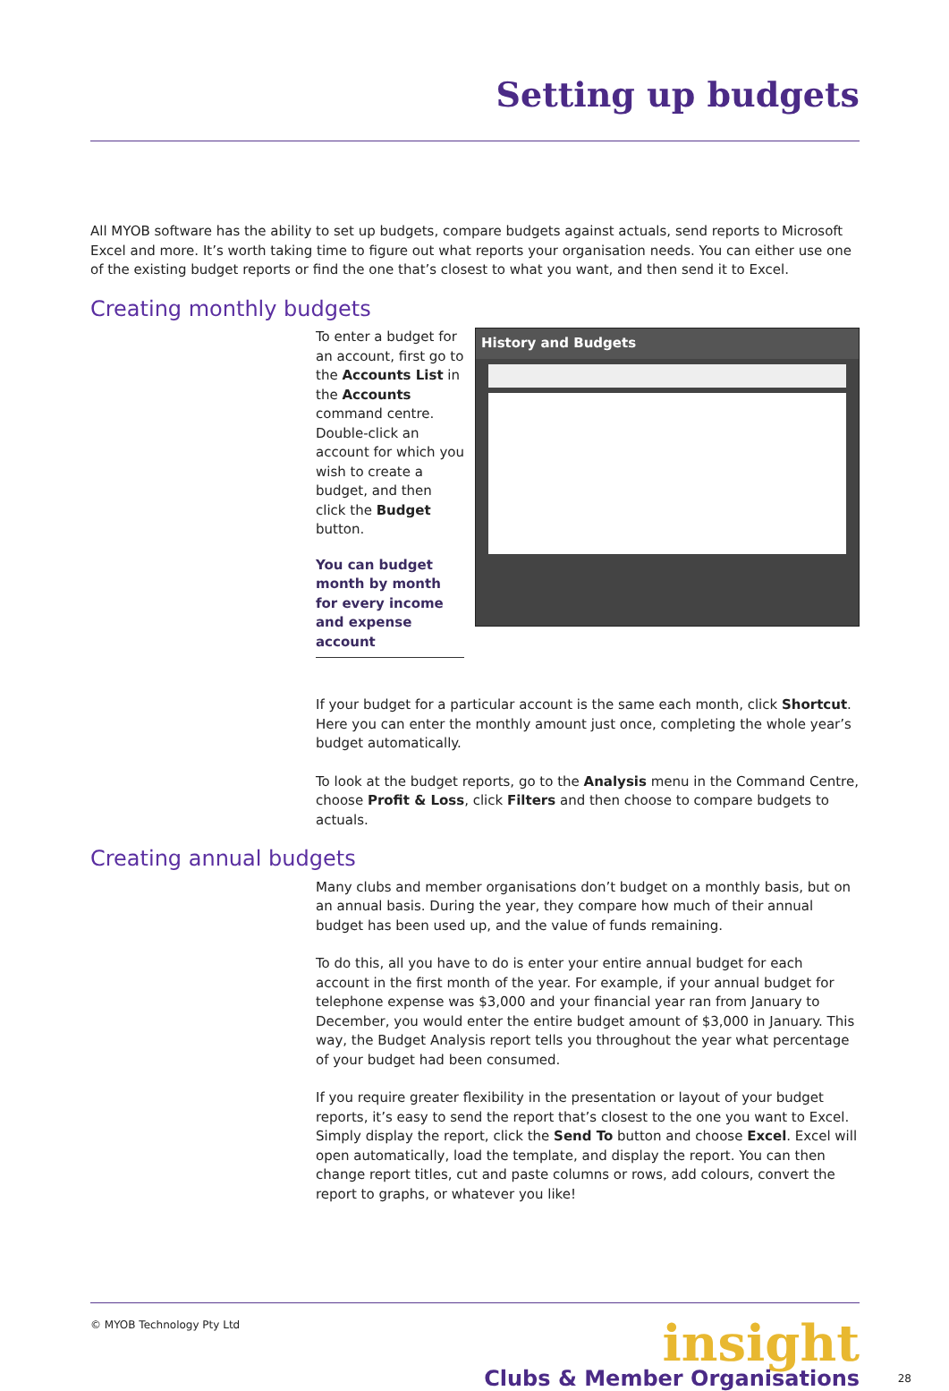Setting up budgets
All MYOB software has the ability to set up budgets, compare budgets against actuals, send reports to Microsoft Excel and more. It’s worth taking time to figure out what reports your organisation needs. You can either use one of the existing budget reports or find the one that’s closest to what you want, and then send it to Excel.
Creating monthly budgets
To enter a budget for an account, first go to the Accounts List in the Accounts command centre. Double-click an account for which you wish to create a budget, and then click the Budget button.
You can budget month by month for every income and expense account
History and Budgets
If your budget for a particular account is the same each month, click Shortcut. Here you can enter the monthly amount just once, completing the whole year’s budget automatically.
To look at the budget reports, go to the Analysis menu in the Command Centre, choose Profit & Loss, click Filters and then choose to compare budgets to actuals.
Creating annual budgets
Many clubs and member organisations don’t budget on a monthly basis, but on an annual basis. During the year, they compare how much of their annual budget has been used up, and the value of funds remaining.
To do this, all you have to do is enter your entire annual budget for each account in the first month of the year. For example, if your annual budget for telephone expense was $3,000 and your financial year ran from January to December, you would enter the entire budget amount of $3,000 in January. This way, the Budget Analysis report tells you throughout the year what percentage of your budget had been consumed.
If you require greater flexibility in the presentation or layout of your budget reports, it’s easy to send the report that’s closest to the one you want to Excel. Simply display the report, click the Send To button and choose Excel. Excel will open automatically, load the template, and display the report. You can then change report titles, cut and paste columns or rows, add colours, convert the report to graphs, or whatever you like!
© MYOB Technology Pty Ltd
insight
Clubs & Member Organisations
28